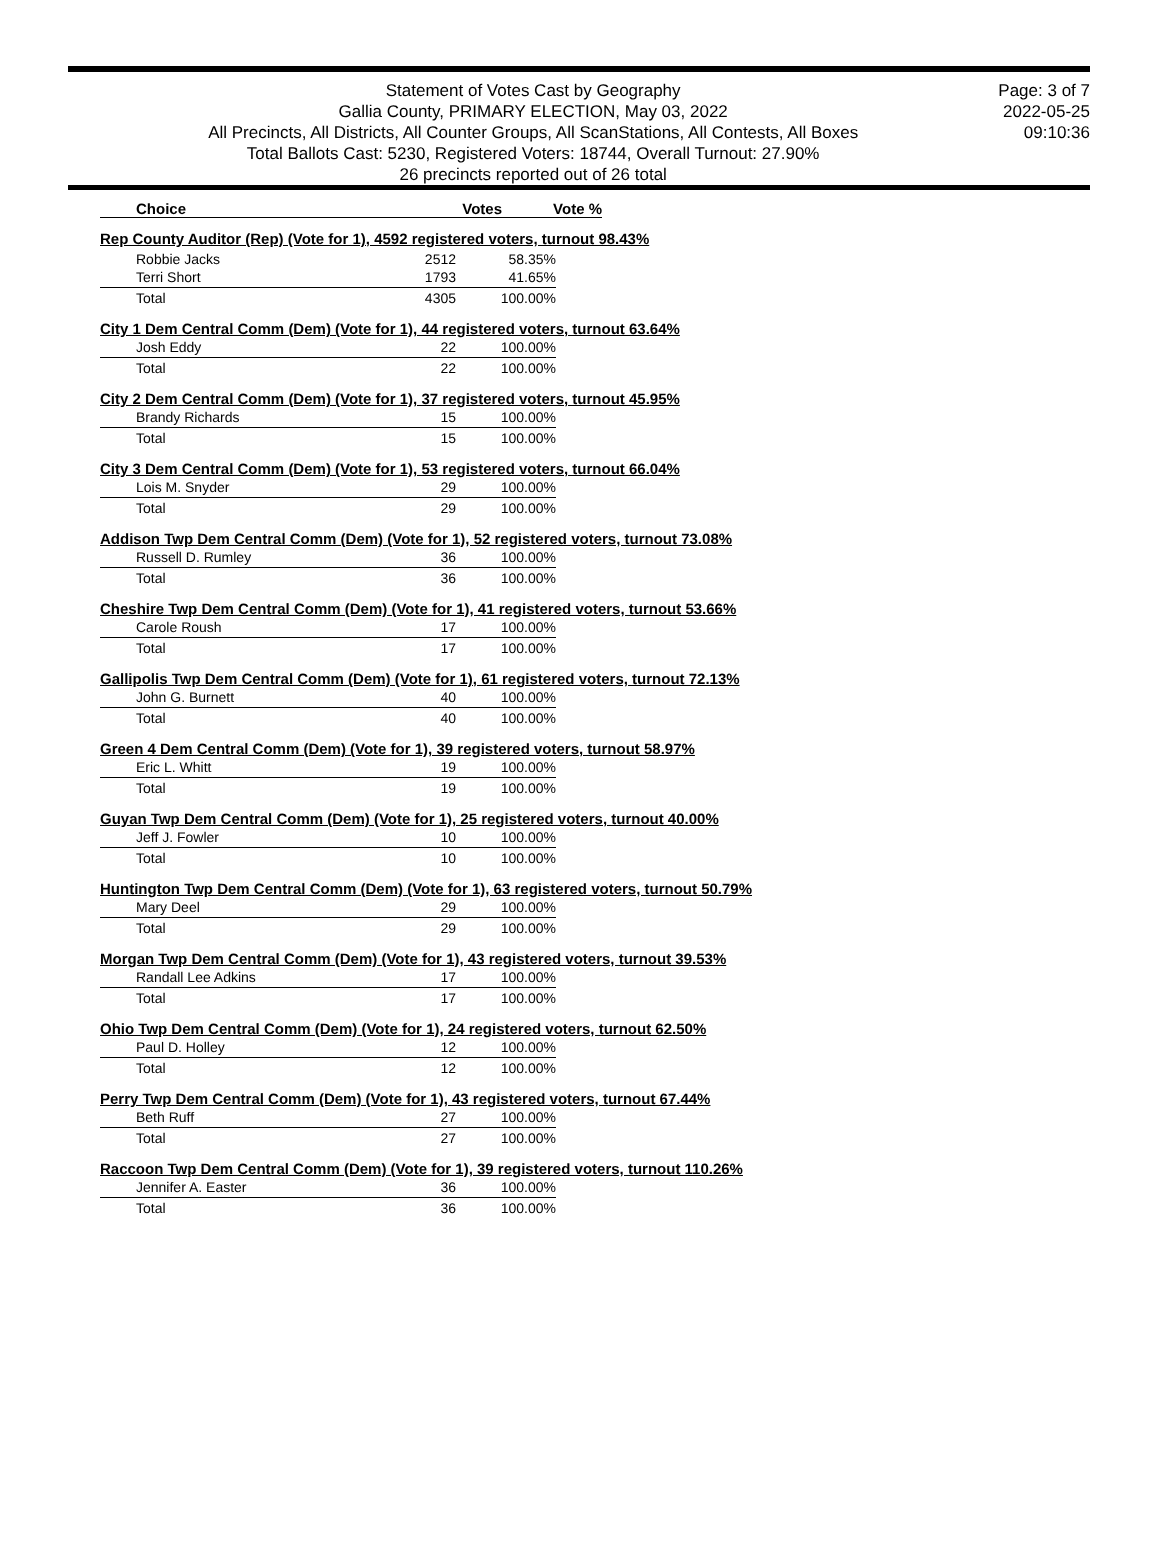Statement of Votes Cast by Geography
Gallia County, PRIMARY ELECTION, May 03, 2022
All Precincts, All Districts, All Counter Groups, All ScanStations, All Contests, All Boxes
Total Ballots Cast: 5230, Registered Voters: 18744, Overall Turnout: 27.90%
26 precincts reported out of 26 total
Page: 3 of 7
2022-05-25
09:10:36
| Choice | Votes | Vote % |
| --- | --- | --- |
Rep County Auditor (Rep) (Vote for 1), 4592 registered voters, turnout 98.43%
| Robbie Jacks | 2512 | 58.35% |
| Terri Short | 1793 | 41.65% |
| Total | 4305 | 100.00% |
City 1 Dem Central Comm (Dem) (Vote for 1), 44 registered voters, turnout 63.64%
| Josh Eddy | 22 | 100.00% |
| Total | 22 | 100.00% |
City 2 Dem Central Comm (Dem) (Vote for 1), 37 registered voters, turnout 45.95%
| Brandy Richards | 15 | 100.00% |
| Total | 15 | 100.00% |
City 3 Dem Central Comm (Dem) (Vote for 1), 53 registered voters, turnout 66.04%
| Lois M. Snyder | 29 | 100.00% |
| Total | 29 | 100.00% |
Addison Twp Dem Central Comm (Dem) (Vote for 1), 52 registered voters, turnout 73.08%
| Russell D. Rumley | 36 | 100.00% |
| Total | 36 | 100.00% |
Cheshire Twp Dem Central Comm (Dem) (Vote for 1), 41 registered voters, turnout 53.66%
| Carole Roush | 17 | 100.00% |
| Total | 17 | 100.00% |
Gallipolis Twp Dem Central Comm (Dem) (Vote for 1), 61 registered voters, turnout 72.13%
| John G. Burnett | 40 | 100.00% |
| Total | 40 | 100.00% |
Green 4 Dem Central Comm (Dem) (Vote for 1), 39 registered voters, turnout 58.97%
| Eric L. Whitt | 19 | 100.00% |
| Total | 19 | 100.00% |
Guyan Twp Dem Central Comm (Dem) (Vote for 1), 25 registered voters, turnout 40.00%
| Jeff J. Fowler | 10 | 100.00% |
| Total | 10 | 100.00% |
Huntington Twp Dem Central Comm (Dem) (Vote for 1), 63 registered voters, turnout 50.79%
| Mary Deel | 29 | 100.00% |
| Total | 29 | 100.00% |
Morgan Twp Dem Central Comm (Dem) (Vote for 1), 43 registered voters, turnout 39.53%
| Randall Lee Adkins | 17 | 100.00% |
| Total | 17 | 100.00% |
Ohio Twp Dem Central Comm (Dem) (Vote for 1), 24 registered voters, turnout 62.50%
| Paul D. Holley | 12 | 100.00% |
| Total | 12 | 100.00% |
Perry Twp Dem Central Comm (Dem) (Vote for 1), 43 registered voters, turnout 67.44%
| Beth Ruff | 27 | 100.00% |
| Total | 27 | 100.00% |
Raccoon Twp Dem Central Comm (Dem) (Vote for 1), 39 registered voters, turnout 110.26%
| Jennifer A. Easter | 36 | 100.00% |
| Total | 36 | 100.00% |